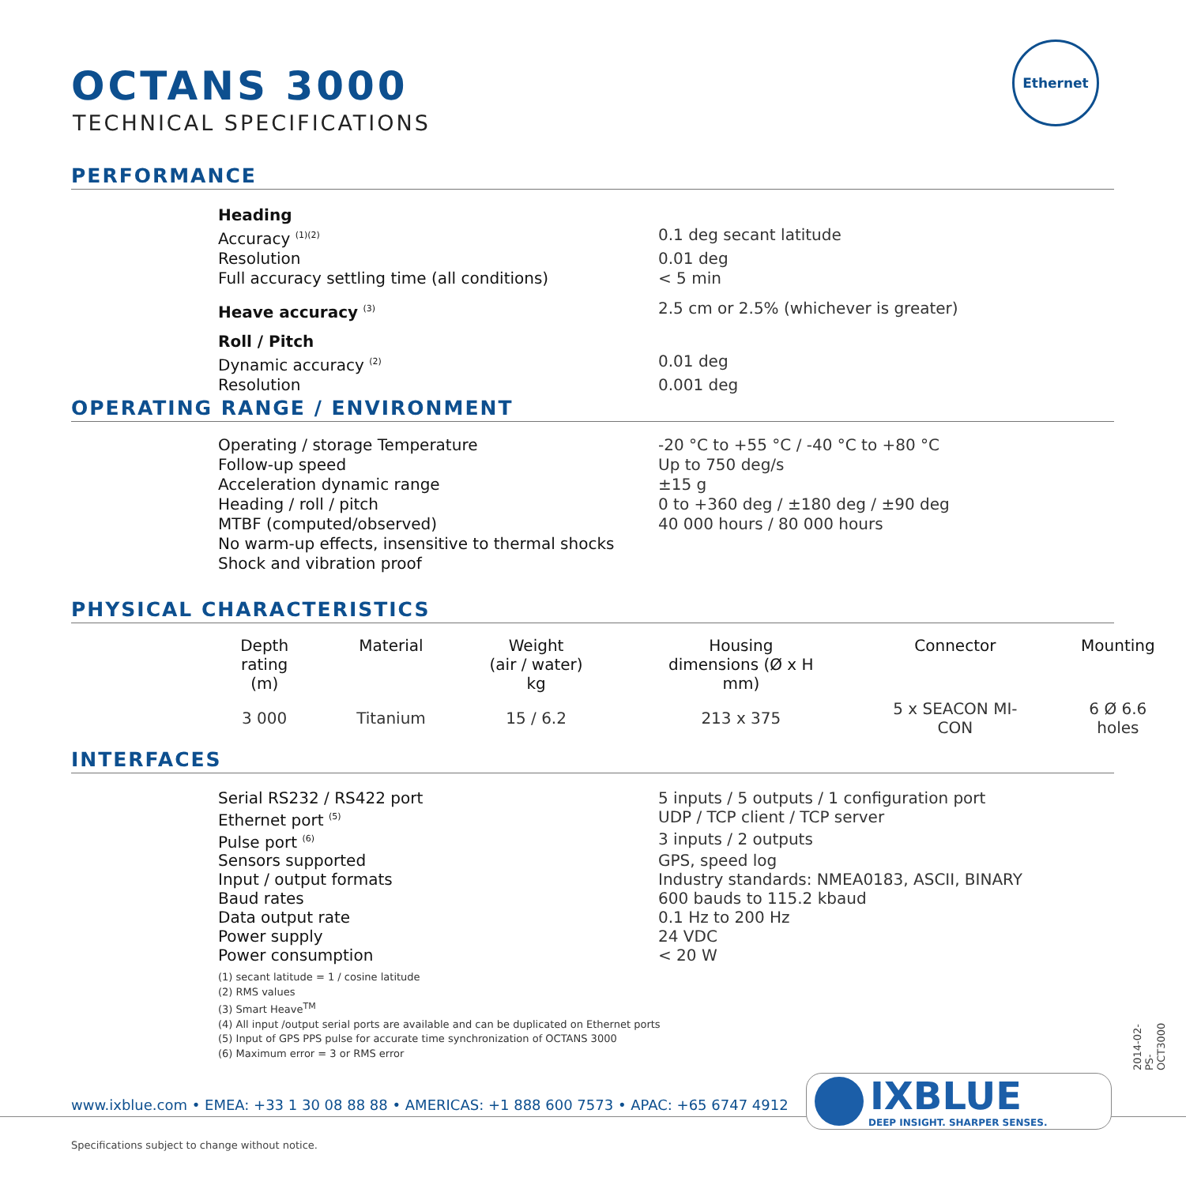OCTANS 3000
TECHNICAL SPECIFICATIONS
Ethernet
PERFORMANCE
Heading
Accuracy <sup>(1)(2)</sup> 0.1 deg secant latitude
Resolution 0.01 deg
Full accuracy settling time (all conditions) < 5 min
Heave accuracy <sup>(3)</sup> 2.5 cm or 2.5% (whichever is greater)
Roll / Pitch
Dynamic accuracy <sup>(2)</sup> 0.01 deg
Resolution 0.001 deg
OPERATING RANGE / ENVIRONMENT
Operating / storage Temperature -20 °C to +55 °C / -40 °C to +80 °C
Follow-up speed Up to 750 deg/s
Acceleration dynamic range ±15 g
Heading / roll / pitch 0 to +360 deg / ±180 deg / ±90 deg
MTBF (computed/observed) 40 000 hours / 80 000 hours
No warm-up effects, insensitive to thermal shocks
Shock and vibration proof
PHYSICAL CHARACTERISTICS
| Depth rating (m) | Material | Weight (air / water) kg | Housing dimensions (Ø x H mm) | Connector | Mounting |
| --- | --- | --- | --- | --- | --- |
| 3 000 | Titanium | 15 / 6.2 | 213 x 375 | 5 x SEACON MI-CON | 6 Ø 6.6 holes |
INTERFACES
Serial RS232 / RS422 port 5 inputs / 5 outputs / 1 configuration port
Ethernet port <sup>(5)</sup> UDP / TCP client / TCP server
Pulse port <sup>(6)</sup> 3 inputs / 2 outputs
Sensors supported GPS, speed log
Input / output formats Industry standards: NMEA0183, ASCII, BINARY
Baud rates 600 bauds to 115.2 kbaud
Data output rate 0.1 Hz to 200 Hz
Power supply 24 VDC
Power consumption < 20 W
(1) secant latitude = 1 / cosine latitude
(2) RMS values
(3) Smart Heave<sup>TM</sup>
(4) All input /output serial ports are available and can be duplicated on Ethernet ports
(5) Input of GPS PPS pulse for accurate time synchronization of OCTANS 3000
(6) Maximum error = 3 or RMS error
2014-02-PS-OCT3000
www.ixblue.com • EMEA: +33 1 30 08 88 88 • AMERICAS: +1 888 600 7573 • APAC: +65 6747 4912
IXBLUE
DEEP INSIGHT. SHARPER SENSES.
Specifications subject to change without notice.